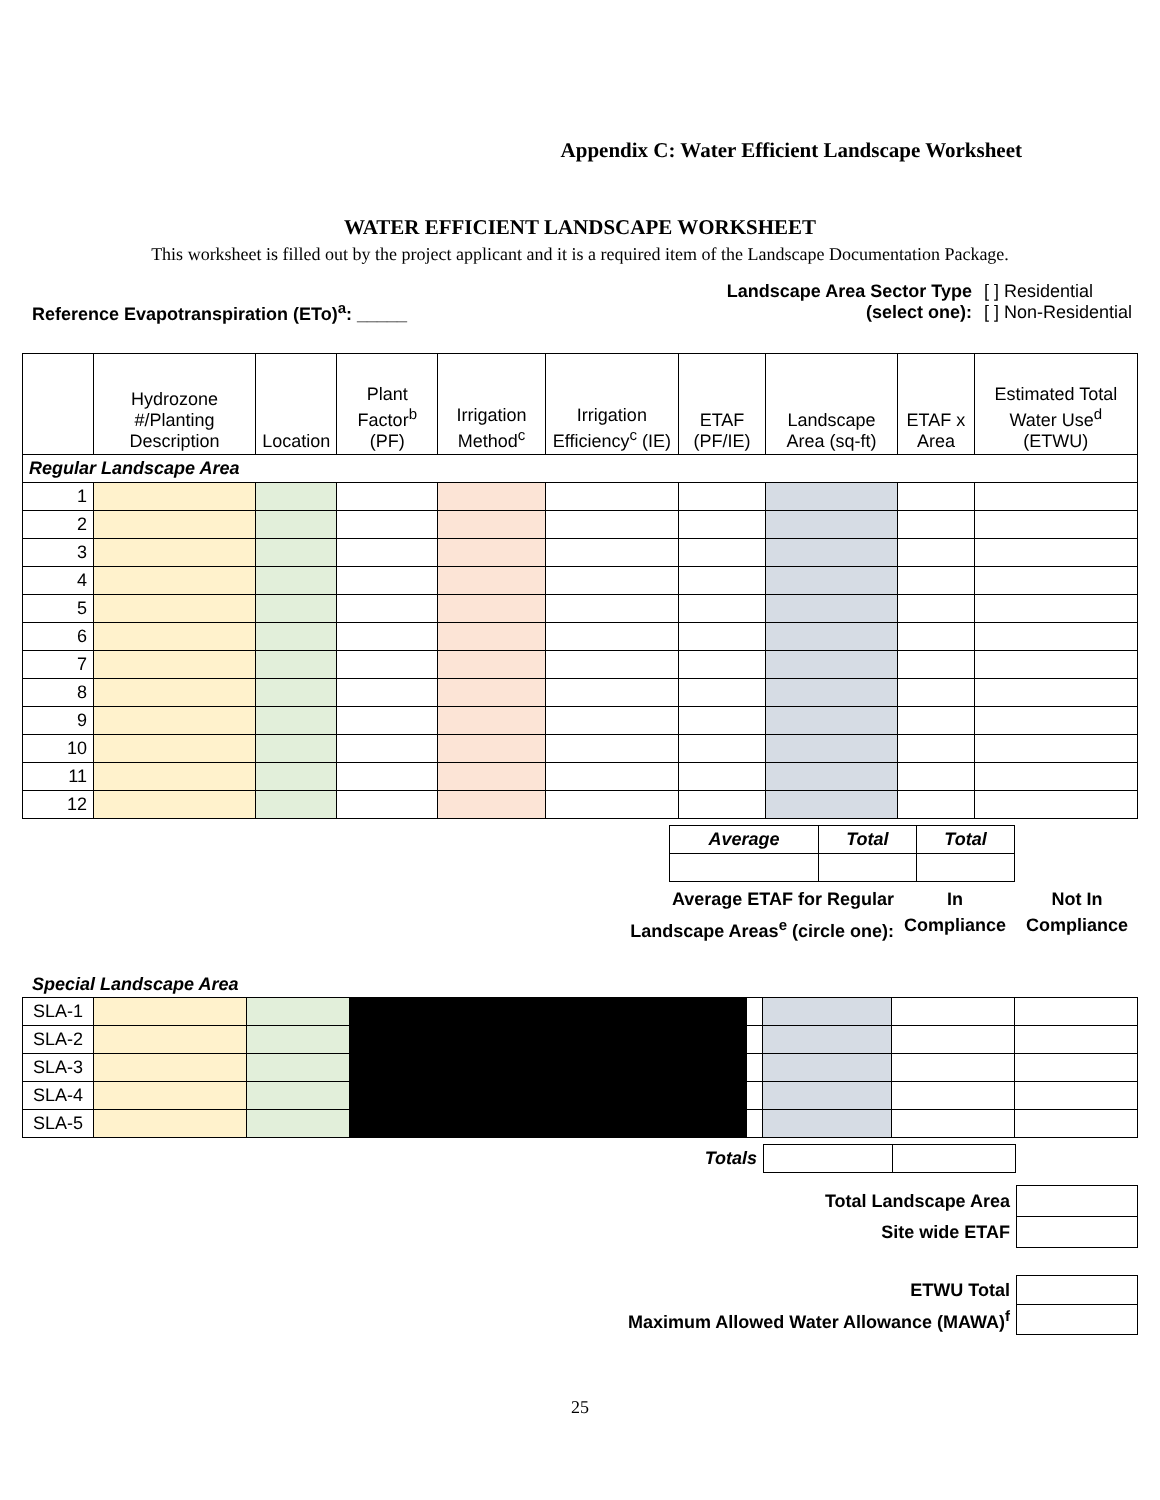Appendix C: Water Efficient Landscape Worksheet
WATER EFFICIENT LANDSCAPE WORKSHEET
This worksheet is filled out by the project applicant and it is a required item of the Landscape Documentation Package.
Reference Evapotranspiration (ETo)<sup>a</sup>: _____
| Landscape Area Sector Type (select one): | [ ] Residential [ ] Non-Residential |
| | Hydrozone #/Planting Description | Location | Plant Factor<sup>b</sup> (PF) | Irrigation Method<sup>c</sup> | Irrigation Efficiency<sup>c</sup> (IE) | ETAF (PF/IE) | Landscape Area (sq-ft) | ETAF x Area | Estimated Total Water Use<sup>d</sup> (ETWU) |
| --- | --- | --- | --- | --- | --- | --- | --- | --- | --- |
| Regular Landscape Area | | | | | | | | | |
| 1 | | | | | | | | | |
| 2 | | | | | | | | | |
| 3 | | | | | | | | | |
| 4 | | | | | | | | | |
| 5 | | | | | | | | | |
| 6 | | | | | | | | | |
| 7 | | | | | | | | | |
| 8 | | | | | | | | | |
| 9 | | | | | | | | | |
| 10 | | | | | | | | | |
| 11 | | | | | | | | | |
| 12 | | | | | | | | | |
| Average | Total | Total |
Average ETAF for Regular
Landscape Areas<sup>e</sup> (circle one):
In
Compliance
Not In
Compliance
Special Landscape Area
| SLA-1 | | | | | | | |
| SLA-2 | | | | | | | |
| SLA-3 | | | | | | | |
| SLA-4 | | | | | | | |
| SLA-5 | | | | | | | |
| Totals | | |
| Total Landscape Area | |
| Site wide ETAF | |
| ETWU Total | |
| Maximum Allowed Water Allowance (MAWA)<sup>f</sup> | |
25